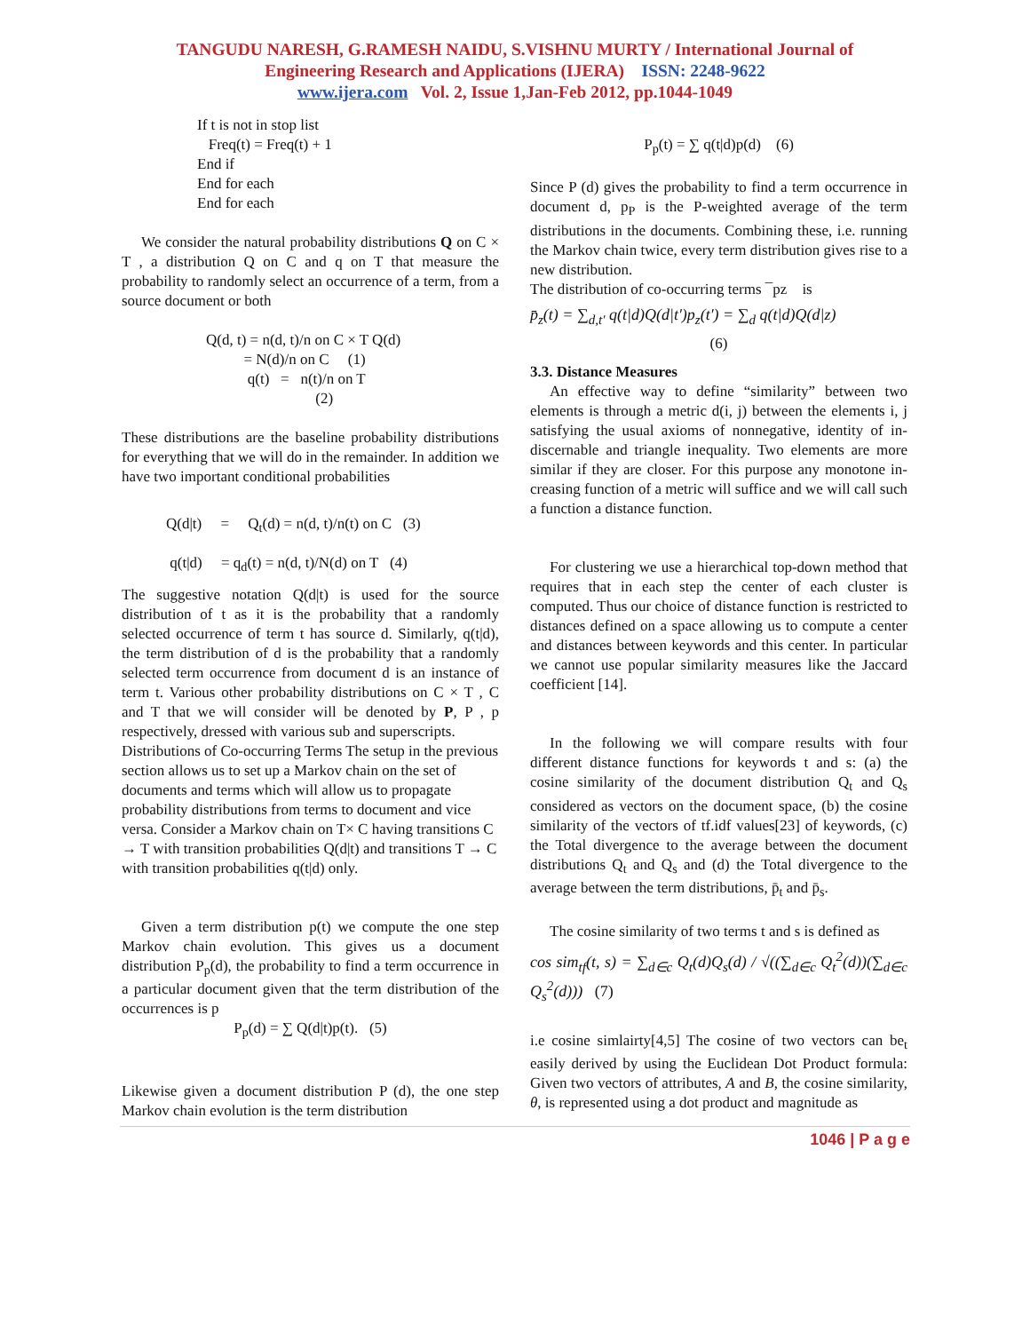TANGUDU NARESH, G.RAMESH NAIDU, S.VISHNU MURTY / International Journal of
Engineering Research and Applications (IJERA) ISSN: 2248-9622
www.ijera.com Vol. 2, Issue 1,Jan-Feb 2012, pp.1044-1049
If t is not in stop list
Freq(t) = Freq(t) + 1
End if
End for each
End for each
We consider the natural probability distributions Q on C × T , a distribution Q on C and q on T that measure the probability to randomly select an occurrence of a term, from a source document or both
Q(d, t) = n(d, t)/n on C × T Q(d)
= N(d)/n on C (1)
q(t) = n(t)/n on T
(2)
These distributions are the baseline probability distributions for everything that we will do in the remainder. In addition we have two important conditional probabilities
Q(d|t) = Q<sub>t</sub>(d) = n(d, t)/n(t) on C (3)
q(t|d) = q<sub>d</sub>(t) = n(d, t)/N(d) on T (4)
The suggestive notation Q(d|t) is used for the source distribution of t as it is the probability that a randomly selected occurrence of term t has source d. Similarly, q(t|d), the term distribution of d is the probability that a randomly selected term occurrence from document d is an instance of term t. Various other probability distributions on C × T , C and T that we will consider will be denoted by P, P , p respectively, dressed with various sub and superscripts.
Distributions of Co-occurring Terms The setup in the previous section allows us to set up a Markov chain on the set of documents and terms which will allow us to propagate probability distributions from terms to document and vice versa. Consider a Markov chain on T× C having transitions C → T with transition probabilities Q(d|t) and transitions T → C with transition probabilities q(t|d) only.
Given a term distribution p(t) we compute the one step Markov chain evolution. This gives us a document distribution P<sub>p</sub>(d), the probability to find a term occurrence in a particular document given that the term distribution of the occurrences is p
P<sub>p</sub>(d) = ∑ Q(d|t)p(t). (5)
Likewise given a document distribution P (d), the one step Markov chain evolution is the term distribution
P<sub>p</sub>(t) = ∑ q(t|d)p(d) (6)
Since P (d) gives the probability to find a term occurrence in document d, p<sub>P</sub> is the P-weighted average of the term distributions in the documents. Combining these, i.e. running the Markov chain twice, every term distribution gives rise to a new distribution.
The distribution of co-occurring terms ¯pz is
p̄<sub>z</sub>(t) = ∑<sub>d,t′</sub> q(t|d)Q(d|t′)p<sub>z</sub>(t′) = ∑<sub>d</sub> q(t|d)Q(d|z)
(6)
3.3. Distance Measures
An effective way to define “similarity” between two elements is through a metric d(i, j) between the elements i, j satisfying the usual axioms of nonnegative, identity of in-discernable and triangle inequality. Two elements are more similar if they are closer. For this purpose any monotone in-creasing function of a metric will suffice and we will call such a function a distance function.
For clustering we use a hierarchical top-down method that requires that in each step the center of each cluster is computed. Thus our choice of distance function is restricted to distances defined on a space allowing us to compute a center and distances between keywords and this center. In particular we cannot use popular similarity measures like the Jaccard coefficient [14].
In the following we will compare results with four different distance functions for keywords t and s: (a) the cosine similarity of the document distribution Q<sub>t</sub> and Q<sub>s</sub> considered as vectors on the document space, (b) the cosine similarity of the vectors of tf.idf values[23] of keywords, (c) the Total divergence to the average between the document distributions Q<sub>t</sub> and Q<sub>s</sub> and (d) the Total divergence to the average between the term distributions, p̄<sub>t</sub> and p̄<sub>s</sub>.
The cosine similarity of two terms t and s is defined as
cos sim<sub>tf</sub>(t, s) = ∑<sub>d∈c</sub> Q<sub>t</sub>(d)Q<sub>s</sub>(d) / √((∑<sub>d∈c</sub> Q<sub>t</sub><sup>2</sup>(d))(∑<sub>d∈c</sub> Q<sub>s</sub><sup>2</sup>(d))) (7)
i.e cosine simlairty[4,5] The cosine of two vectors can be<sub>t</sub> easily derived by using the Euclidean Dot Product formula: Given two vectors of attributes, A and B, the cosine similarity, θ, is represented using a dot product and magnitude as
1046 | P a g e